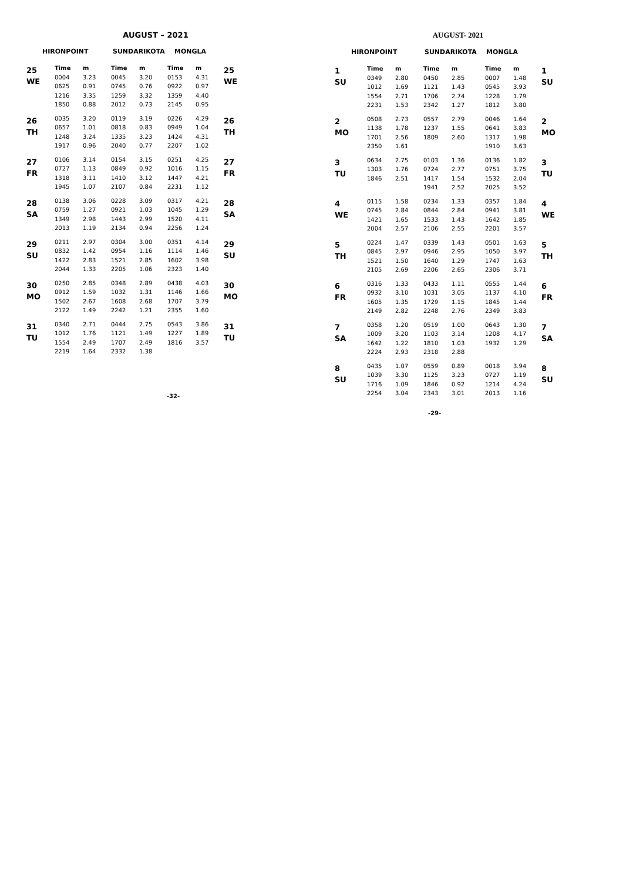AUGUST – 2021
HIRONPOINT SUNDARIKOTA MONGLA
| 25 WE | Time | m | Time | m | Time | m | 25 WE |
| | 0004 | 3.23 | 0045 | 3.20 | 0153 | 4.31 | |
| | 0625 | 0.91 | 0745 | 0.76 | 0922 | 0.97 | |
| | 1216 | 3.35 | 1259 | 3.32 | 1359 | 4.40 | |
| | 1850 | 0.88 | 2012 | 0.73 | 2145 | 0.95 | |
| 26 TH | 0035 | 3.20 | 0119 | 3.19 | 0226 | 4.29 | 26 TH |
| | 0657 | 1.01 | 0818 | 0.83 | 0949 | 1.04 | |
| | 1248 | 3.24 | 1335 | 3.23 | 1424 | 4.31 | |
| | 1917 | 0.96 | 2040 | 0.77 | 2207 | 1.02 | |
| 27 FR | 0106 | 3.14 | 0154 | 3.15 | 0251 | 4.25 | 27 FR |
| | 0727 | 1.13 | 0849 | 0.92 | 1016 | 1.15 | |
| | 1318 | 3.11 | 1410 | 3.12 | 1447 | 4.21 | |
| | 1945 | 1.07 | 2107 | 0.84 | 2231 | 1.12 | |
| 28 SA | 0138 | 3.06 | 0228 | 3.09 | 0317 | 4.21 | 28 SA |
| | 0759 | 1.27 | 0921 | 1.03 | 1045 | 1.29 | |
| | 1349 | 2.98 | 1443 | 2.99 | 1520 | 4.11 | |
| | 2013 | 1.19 | 2134 | 0.94 | 2256 | 1.24 | |
| 29 SU | 0211 | 2.97 | 0304 | 3.00 | 0351 | 4.14 | 29 SU |
| | 0832 | 1.42 | 0954 | 1.16 | 1114 | 1.46 | |
| | 1422 | 2.83 | 1521 | 2.85 | 1602 | 3.98 | |
| | 2044 | 1.33 | 2205 | 1.06 | 2323 | 1.40 | |
| 30 MO | 0250 | 2.85 | 0348 | 2.89 | 0438 | 4.03 | 30 MO |
| | 0912 | 1.59 | 1032 | 1.31 | 1146 | 1.66 | |
| | 1502 | 2.67 | 1608 | 2.68 | 1707 | 3.79 | |
| | 2122 | 1.49 | 2242 | 1.21 | 2355 | 1.60 | |
| 31 TU | 0340 | 2.71 | 0444 | 2.75 | 0543 | 3.86 | 31 TU |
| | 1012 | 1.76 | 1121 | 1.49 | 1227 | 1.89 | |
| | 1554 | 2.49 | 1707 | 2.49 | 1816 | 3.57 | |
| | 2219 | 1.64 | 2332 | 1.38 | | | |
-32-
AUGUST- 2021
HIRONPOINT SUNDARIKOTA MONGLA
| 1 SU | Time | m | Time | m | Time | m | 1 SU |
| | 0349 | 2.80 | 0450 | 2.85 | 0007 | 1.48 | |
| | 1012 | 1.69 | 1121 | 1.43 | 0545 | 3.93 | |
| | 1554 | 2.71 | 1706 | 2.74 | 1228 | 1.79 | |
| | 2231 | 1.53 | 2342 | 1.27 | 1812 | 3.80 | |
| 2 MO | 0508 | 2.73 | 0557 | 2.79 | 0046 | 1.64 | 2 MO |
| | 1138 | 1.78 | 1237 | 1.55 | 0641 | 3.83 | |
| | 1701 | 2.56 | 1809 | 2.60 | 1317 | 1.98 | |
| | 2350 | 1.61 | | | 1910 | 3.63 | |
| 3 TU | 0634 | 2.75 | 0103 | 1.36 | 0136 | 1.82 | 3 TU |
| | 1303 | 1.76 | 0724 | 2.77 | 0751 | 3.75 | |
| | 1846 | 2.51 | 1417 | 1.54 | 1532 | 2.04 | |
| | | | 1941 | 2.52 | 2025 | 3.52 | |
| 4 WE | 0115 | 1.58 | 0234 | 1.33 | 0357 | 1.84 | 4 WE |
| | 0745 | 2.84 | 0844 | 2.84 | 0941 | 3.81 | |
| | 1421 | 1.65 | 1533 | 1.43 | 1642 | 1.85 | |
| | 2004 | 2.57 | 2106 | 2.55 | 2201 | 3.57 | |
| 5 TH | 0224 | 1.47 | 0339 | 1.43 | 0501 | 1.63 | 5 TH |
| | 0845 | 2.97 | 0946 | 2.95 | 1050 | 3.97 | |
| | 1521 | 1.50 | 1640 | 1.29 | 1747 | 1.63 | |
| | 2105 | 2.69 | 2206 | 2.65 | 2306 | 3.71 | |
| 6 FR | 0316 | 1.33 | 0433 | 1.11 | 0555 | 1.44 | 6 FR |
| | 0932 | 3.10 | 1031 | 3.05 | 1137 | 4.10 | |
| | 1605 | 1.35 | 1729 | 1.15 | 1845 | 1.44 | |
| | 2149 | 2.82 | 2248 | 2.76 | 2349 | 3.83 | |
| 7 SA | 0358 | 1.20 | 0519 | 1.00 | 0643 | 1.30 | 7 SA |
| | 1009 | 3.20 | 1103 | 3.14 | 1208 | 4.17 | |
| | 1642 | 1.22 | 1810 | 1.03 | 1932 | 1.29 | |
| | 2224 | 2.93 | 2318 | 2.88 | | | |
| 8 SU | 0435 | 1.07 | 0559 | 0.89 | 0018 | 3.94 | 8 SU |
| | 1039 | 3.30 | 1125 | 3.23 | 0727 | 1.19 | |
| | 1716 | 1.09 | 1846 | 0.92 | 1214 | 4.24 | |
| | 2254 | 3.04 | 2343 | 3.01 | 2013 | 1.16 | |
-29-